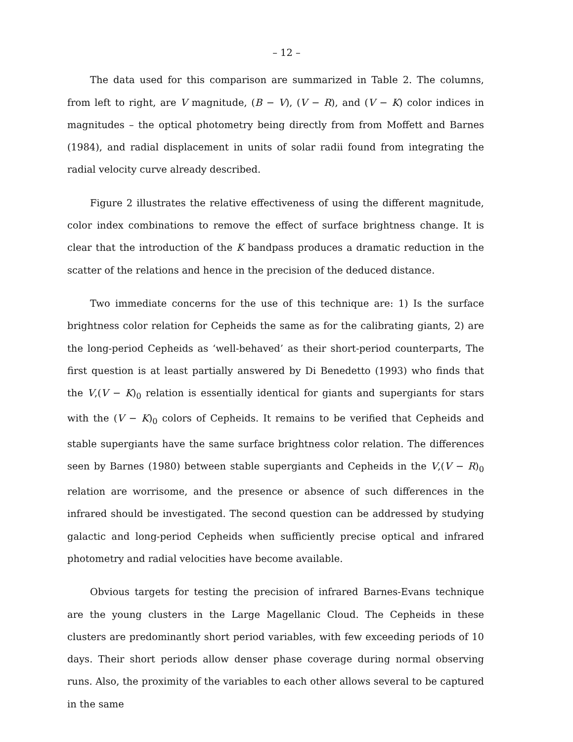– 12 –
The data used for this comparison are summarized in Table 2. The columns, from left to right, are V magnitude, (B − V), (V − R), and (V − K) color indices in magnitudes – the optical photometry being directly from from Moffett and Barnes (1984), and radial displacement in units of solar radii found from integrating the radial velocity curve already described.
Figure 2 illustrates the relative effectiveness of using the different magnitude, color index combinations to remove the effect of surface brightness change. It is clear that the introduction of the K bandpass produces a dramatic reduction in the scatter of the relations and hence in the precision of the deduced distance.
Two immediate concerns for the use of this technique are: 1) Is the surface brightness color relation for Cepheids the same as for the calibrating giants, 2) are the long-period Cepheids as ‘well-behaved’ as their short-period counterparts, The first question is at least partially answered by Di Benedetto (1993) who finds that the V,(V − K)<sub>0</sub> relation is essentially identical for giants and supergiants for stars with the (V − K)<sub>0</sub> colors of Cepheids. It remains to be verified that Cepheids and stable supergiants have the same surface brightness color relation. The differences seen by Barnes (1980) between stable supergiants and Cepheids in the V,(V − R)<sub>0</sub> relation are worrisome, and the presence or absence of such differences in the infrared should be investigated. The second question can be addressed by studying galactic and long-period Cepheids when sufficiently precise optical and infrared photometry and radial velocities have become available.
Obvious targets for testing the precision of infrared Barnes-Evans technique are the young clusters in the Large Magellanic Cloud. The Cepheids in these clusters are predominantly short period variables, with few exceeding periods of 10 days. Their short periods allow denser phase coverage during normal observing runs. Also, the proximity of the variables to each other allows several to be captured in the same